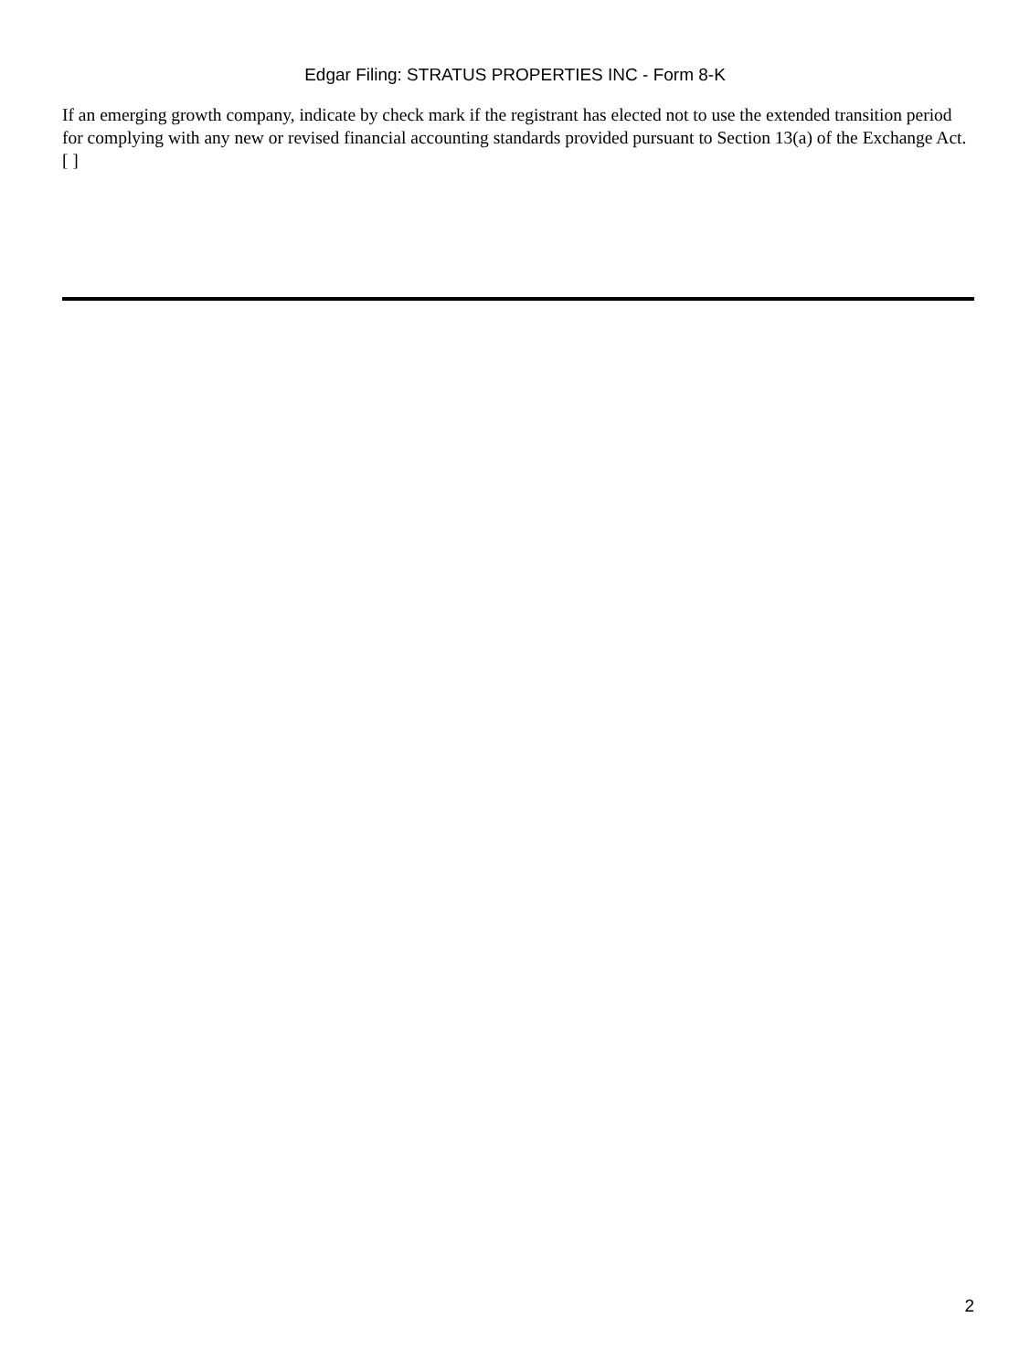Edgar Filing: STRATUS PROPERTIES INC - Form 8-K
If an emerging growth company, indicate by check mark if the registrant has elected not to use the extended transition period for complying with any new or revised financial accounting standards provided pursuant to Section 13(a) of the Exchange Act. [ ]
2